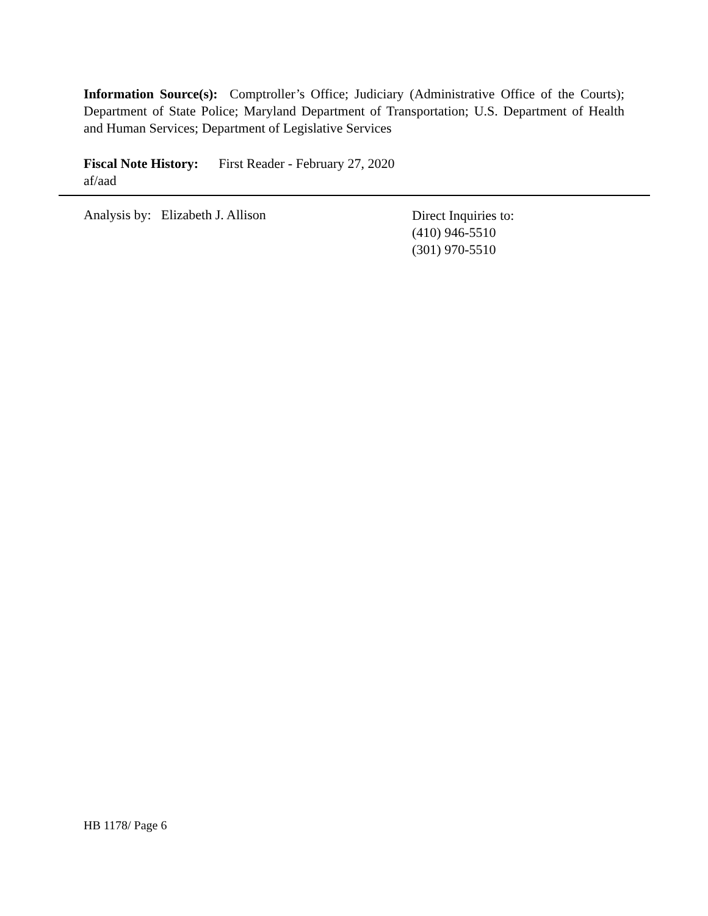Information Source(s): Comptroller’s Office; Judiciary (Administrative Office of the Courts); Department of State Police; Maryland Department of Transportation; U.S. Department of Health and Human Services; Department of Legislative Services
Fiscal Note History: First Reader - February 27, 2020
af/aad
Analysis by: Elizabeth J. Allison
Direct Inquiries to:
(410) 946-5510
(301) 970-5510
HB 1178/ Page 6